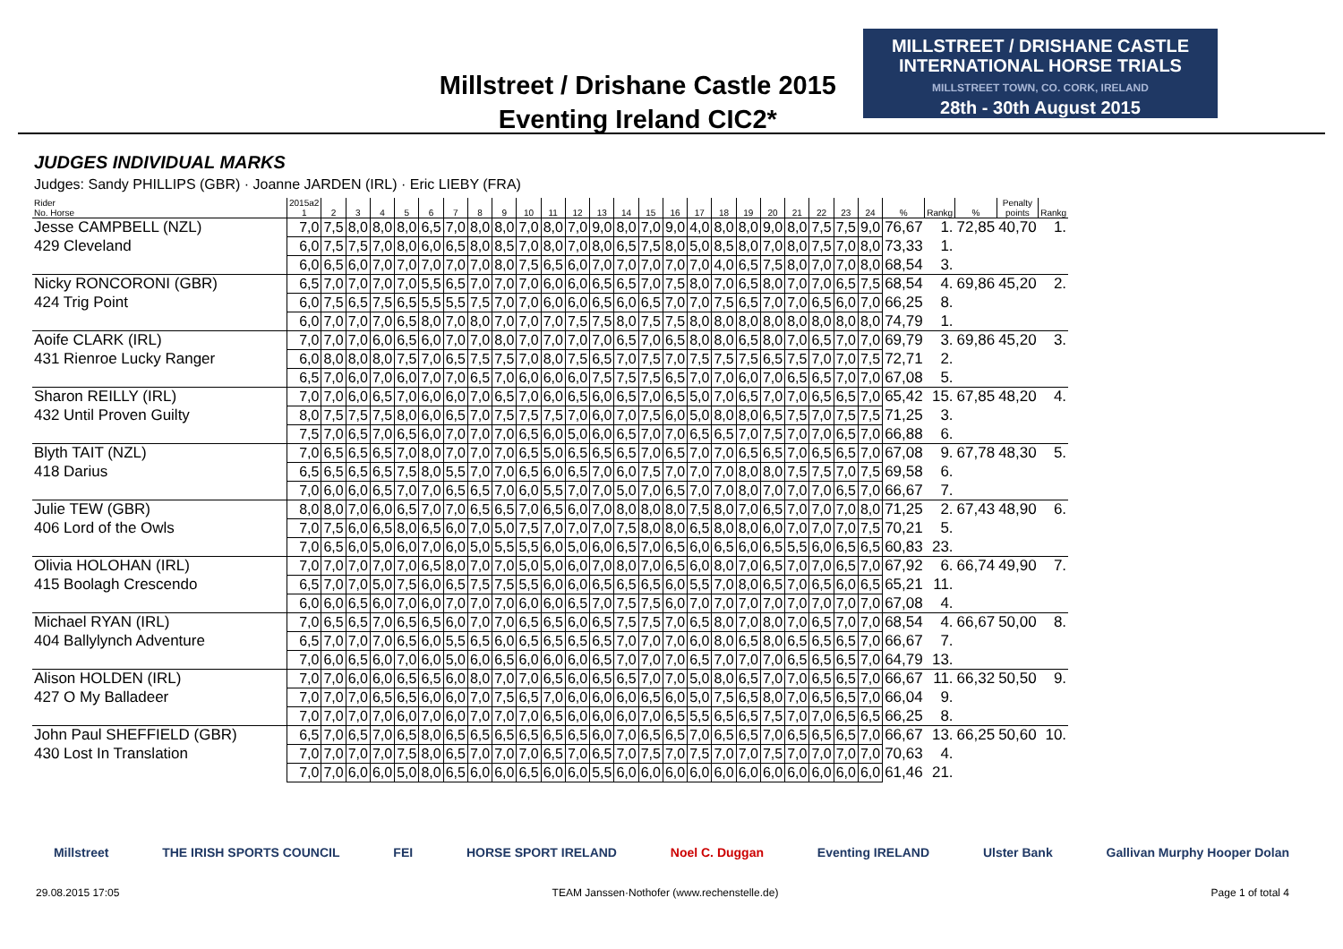Millstreet / Drishane Castle 2015
Eventing Ireland CIC2*
MILLSTREET / DRISHANE CASTLE
INTERNATIONAL HORSE TRIALS
MILLSTREET TOWN, CO. CORK, IRELAND
28th - 30th August 2015
JUDGES INDIVIDUAL MARKS
Judges: Sandy PHILLIPS (GBR) · Joanne JARDEN (IRL) · Eric LIEBY (FRA)
| Rider No. Horse | 2015a2 1 | 2 | 3 | 4 | 5 | 6 | 7 | 8 | 9 | 10 | 11 | 12 | 13 | 14 | 15 | 16 | 17 | 18 | 19 | 20 | 21 | 22 | 23 | 24 | % | Rankg | % | Penalty points | Rankg |
| --- | --- | --- | --- | --- | --- | --- | --- | --- | --- | --- | --- | --- | --- | --- | --- | --- | --- | --- | --- | --- | --- | --- | --- | --- | --- | --- | --- | --- | --- |
| Jesse CAMPBELL (NZL) | 7,0 | 7,5 | 8,0 | 8,0 | 8,0 | 6,5 | 7,0 | 8,0 | 8,0 | 7,0 | 8,0 | 7,0 | 9,0 | 8,0 | 7,0 | 9,0 | 4,0 | 8,0 | 8,0 | 9,0 | 8,0 | 7,5 | 7,5 | 9,0 | 76,67 | 1. | 72,85 | 40,70 | 1. |
| 429 Cleveland | 6,0 | 7,5 | 7,5 | 7,0 | 8,0 | 6,0 | 6,5 | 8,0 | 8,5 | 7,0 | 8,0 | 7,0 | 8,0 | 6,5 | 7,5 | 8,0 | 5,0 | 8,5 | 8,0 | 7,0 | 8,0 | 7,5 | 7,0 | 8,0 | 73,33 | 1. | | | |
| | 6,0 | 6,5 | 6,0 | 7,0 | 7,0 | 7,0 | 7,0 | 7,0 | 8,0 | 7,5 | 6,5 | 6,0 | 7,0 | 7,0 | 7,0 | 7,0 | 7,0 | 4,0 | 6,5 | 7,5 | 8,0 | 7,0 | 7,0 | 8,0 | 68,54 | 3. | | | |
| Nicky RONCORONI (GBR) | 6,5 | 7,0 | 7,0 | 7,0 | 7,0 | 5,5 | 6,5 | 7,0 | 7,0 | 7,0 | 6,0 | 6,0 | 6,5 | 6,5 | 7,0 | 7,5 | 8,0 | 7,0 | 6,5 | 8,0 | 7,0 | 7,0 | 6,5 | 7,5 | 68,54 | 4. | 69,86 | 45,20 | 2. |
| 424 Trig Point | 6,0 | 7,5 | 6,5 | 7,5 | 6,5 | 5,5 | 5,5 | 7,5 | 7,0 | 7,0 | 6,0 | 6,0 | 6,5 | 6,0 | 6,5 | 7,0 | 7,0 | 7,5 | 6,5 | 7,0 | 7,0 | 6,5 | 6,0 | 7,0 | 66,25 | 8. | | | |
| | 6,0 | 7,0 | 7,0 | 7,0 | 6,5 | 8,0 | 7,0 | 8,0 | 7,0 | 7,0 | 7,0 | 7,5 | 7,5 | 8,0 | 7,5 | 7,5 | 8,0 | 8,0 | 8,0 | 8,0 | 8,0 | 8,0 | 8,0 | 8,0 | 74,79 | 1. | | | |
| Aoife CLARK (IRL) | 7,0 | 7,0 | 7,0 | 6,0 | 6,5 | 6,0 | 7,0 | 7,0 | 8,0 | 7,0 | 7,0 | 7,0 | 7,0 | 6,5 | 7,0 | 6,5 | 8,0 | 8,0 | 6,5 | 8,0 | 7,0 | 6,5 | 7,0 | 7,0 | 69,79 | 3. | 69,86 | 45,20 | 3. |
| 431 Rienroe Lucky Ranger | 6,0 | 8,0 | 8,0 | 8,0 | 7,5 | 7,0 | 6,5 | 7,5 | 7,5 | 7,0 | 8,0 | 7,5 | 6,5 | 7,0 | 7,5 | 7,0 | 7,5 | 7,5 | 7,5 | 6,5 | 7,5 | 7,0 | 7,0 | 7,5 | 72,71 | 2. | | | |
| | 6,5 | 7,0 | 6,0 | 7,0 | 6,0 | 7,0 | 7,0 | 6,5 | 7,0 | 6,0 | 6,0 | 6,0 | 7,5 | 7,5 | 7,5 | 6,5 | 7,0 | 7,0 | 6,0 | 7,0 | 6,5 | 6,5 | 7,0 | 7,0 | 67,08 | 5. | | | |
| Sharon REILLY (IRL) | 7,0 | 7,0 | 6,0 | 6,5 | 7,0 | 6,0 | 6,0 | 7,0 | 6,5 | 7,0 | 6,0 | 6,5 | 6,0 | 6,5 | 7,0 | 6,5 | 5,0 | 7,0 | 6,5 | 7,0 | 7,0 | 6,5 | 6,5 | 7,0 | 65,42 | 15. | 67,85 | 48,20 | 4. |
| 432 Until Proven Guilty | 8,0 | 7,5 | 7,5 | 7,5 | 8,0 | 6,0 | 6,5 | 7,0 | 7,5 | 7,5 | 7,5 | 7,0 | 6,0 | 7,0 | 7,5 | 6,0 | 5,0 | 8,0 | 8,0 | 6,5 | 7,5 | 7,0 | 7,5 | 7,5 | 71,25 | 3. | | | |
| | 7,5 | 7,0 | 6,5 | 7,0 | 6,5 | 6,0 | 7,0 | 7,0 | 7,0 | 6,5 | 6,0 | 5,0 | 6,0 | 6,5 | 7,0 | 7,0 | 6,5 | 6,5 | 7,0 | 7,5 | 7,0 | 7,0 | 6,5 | 7,0 | 66,88 | 6. | | | |
| Blyth TAIT (NZL) | 7,0 | 6,5 | 6,5 | 6,5 | 7,0 | 8,0 | 7,0 | 7,0 | 7,0 | 6,5 | 5,0 | 6,5 | 6,5 | 6,5 | 7,0 | 6,5 | 7,0 | 7,0 | 6,5 | 6,5 | 7,0 | 6,5 | 6,5 | 7,0 | 67,08 | 9. | 67,78 | 48,30 | 5. |
| 418 Darius | 6,5 | 6,5 | 6,5 | 6,5 | 7,5 | 8,0 | 5,5 | 7,0 | 7,0 | 6,5 | 6,0 | 6,5 | 7,0 | 6,0 | 7,5 | 7,0 | 7,0 | 7,0 | 8,0 | 8,0 | 7,5 | 7,5 | 7,0 | 7,5 | 69,58 | 6. | | | |
| | 7,0 | 6,0 | 6,0 | 6,5 | 7,0 | 7,0 | 6,5 | 6,5 | 7,0 | 6,0 | 5,5 | 7,0 | 7,0 | 5,0 | 7,0 | 6,5 | 7,0 | 7,0 | 8,0 | 7,0 | 7,0 | 7,0 | 6,5 | 7,0 | 66,67 | 7. | | | |
| Julie TEW (GBR) | 8,0 | 8,0 | 7,0 | 6,0 | 6,5 | 7,0 | 7,0 | 6,5 | 6,5 | 7,0 | 6,5 | 6,0 | 7,0 | 8,0 | 8,0 | 8,0 | 7,5 | 8,0 | 7,0 | 6,5 | 7,0 | 7,0 | 7,0 | 8,0 | 71,25 | 2. | 67,43 | 48,90 | 6. |
| 406 Lord of the Owls | 7,0 | 7,5 | 6,0 | 6,5 | 8,0 | 6,5 | 6,0 | 7,0 | 5,0 | 7,5 | 7,0 | 7,0 | 7,0 | 7,5 | 8,0 | 8,0 | 6,5 | 8,0 | 8,0 | 6,0 | 7,0 | 7,0 | 7,0 | 7,5 | 70,21 | 5. | | | |
| | 7,0 | 6,5 | 6,0 | 5,0 | 6,0 | 7,0 | 6,0 | 5,0 | 5,5 | 5,5 | 6,0 | 5,0 | 6,0 | 6,5 | 7,0 | 6,5 | 6,0 | 6,5 | 6,0 | 6,5 | 5,5 | 6,0 | 6,5 | 6,5 | 60,83 | 23. | | | |
| Olivia HOLOHAN (IRL) | 7,0 | 7,0 | 7,0 | 7,0 | 7,0 | 6,5 | 8,0 | 7,0 | 7,0 | 5,0 | 5,0 | 6,0 | 7,0 | 8,0 | 7,0 | 6,5 | 6,0 | 8,0 | 7,0 | 6,5 | 7,0 | 7,0 | 6,5 | 7,0 | 67,92 | 6. | 66,74 | 49,90 | 7. |
| 415 Boolagh Crescendo | 6,5 | 7,0 | 7,0 | 5,0 | 7,5 | 6,0 | 6,5 | 7,5 | 7,5 | 5,5 | 6,0 | 6,0 | 6,5 | 6,5 | 6,5 | 6,0 | 5,5 | 7,0 | 8,0 | 6,5 | 7,0 | 6,5 | 6,0 | 6,5 | 65,21 | 11. | | | |
| | 6,0 | 6,0 | 6,5 | 6,0 | 7,0 | 6,0 | 7,0 | 7,0 | 7,0 | 6,0 | 6,0 | 6,5 | 7,0 | 7,5 | 7,5 | 6,0 | 7,0 | 7,0 | 7,0 | 7,0 | 7,0 | 7,0 | 7,0 | 7,0 | 67,08 | 4. | | | |
| Michael RYAN (IRL) | 7,0 | 6,5 | 6,5 | 7,0 | 6,5 | 6,5 | 6,0 | 7,0 | 7,0 | 6,5 | 6,5 | 6,0 | 6,5 | 7,5 | 7,5 | 7,0 | 6,5 | 8,0 | 7,0 | 8,0 | 7,0 | 6,5 | 7,0 | 7,0 | 68,54 | 4. | 66,67 | 50,00 | 8. |
| 404 Ballylynch Adventure | 6,5 | 7,0 | 7,0 | 7,0 | 6,5 | 6,0 | 5,5 | 6,5 | 6,0 | 6,5 | 6,5 | 6,5 | 6,5 | 7,0 | 7,0 | 7,0 | 6,0 | 8,0 | 6,5 | 8,0 | 6,5 | 6,5 | 6,5 | 7,0 | 66,67 | 7. | | | |
| | 7,0 | 6,0 | 6,5 | 6,0 | 7,0 | 6,0 | 5,0 | 6,0 | 6,5 | 6,0 | 6,0 | 6,0 | 6,5 | 7,0 | 7,0 | 7,0 | 6,5 | 7,0 | 7,0 | 7,0 | 6,5 | 6,5 | 6,5 | 7,0 | 64,79 | 13. | | | |
| Alison HOLDEN (IRL) | 7,0 | 7,0 | 6,0 | 6,0 | 6,5 | 6,5 | 6,0 | 8,0 | 7,0 | 7,0 | 6,5 | 6,0 | 6,5 | 6,5 | 7,0 | 7,0 | 5,0 | 8,0 | 6,5 | 7,0 | 7,0 | 6,5 | 6,5 | 7,0 | 66,67 | 11. | 66,32 | 50,50 | 9. |
| 427 O My Balladeer | 7,0 | 7,0 | 7,0 | 6,5 | 6,5 | 6,0 | 6,0 | 7,0 | 7,5 | 6,5 | 7,0 | 6,0 | 6,0 | 6,0 | 6,5 | 6,0 | 5,0 | 7,5 | 6,5 | 8,0 | 7,0 | 6,5 | 6,5 | 7,0 | 66,04 | 9. | | | |
| | 7,0 | 7,0 | 7,0 | 7,0 | 6,0 | 7,0 | 6,0 | 7,0 | 7,0 | 7,0 | 6,5 | 6,0 | 6,0 | 6,0 | 7,0 | 6,5 | 5,5 | 6,5 | 6,5 | 7,5 | 7,0 | 7,0 | 6,5 | 6,5 | 66,25 | 8. | | | |
| John Paul SHEFFIELD (GBR) | 6,5 | 7,0 | 6,5 | 7,0 | 6,5 | 8,0 | 6,5 | 6,5 | 6,5 | 6,5 | 6,5 | 6,5 | 6,0 | 7,0 | 6,5 | 6,5 | 7,0 | 6,5 | 6,5 | 7,0 | 6,5 | 6,5 | 6,5 | 7,0 | 66,67 | 13. | 66,25 | 50,60 | 10. |
| 430 Lost In Translation | 7,0 | 7,0 | 7,0 | 7,0 | 7,5 | 8,0 | 6,5 | 7,0 | 7,0 | 7,0 | 6,5 | 7,0 | 6,5 | 7,0 | 7,5 | 7,0 | 7,5 | 7,0 | 7,0 | 7,5 | 7,0 | 7,0 | 7,0 | 7,0 | 70,63 | 4. | | | |
| | 7,0 | 7,0 | 6,0 | 6,0 | 5,0 | 8,0 | 6,5 | 6,0 | 6,0 | 6,5 | 6,0 | 6,0 | 5,5 | 6,0 | 6,0 | 6,0 | 6,0 | 6,0 | 6,0 | 6,0 | 6,0 | 6,0 | 6,0 | 6,0 | 61,46 | 21. | | | |
Millstreet THE IRISH SPORTS COUNCIL FEI HORSE SPORT IRELAND Noel C. Duggan Eventing IRELAND Ulster Bank Gallivan Murphy Hooper Dolan
29.08.2015 17:05 TEAM Janssen·Nothofer (www.rechenstelle.de) Page 1 of total 4